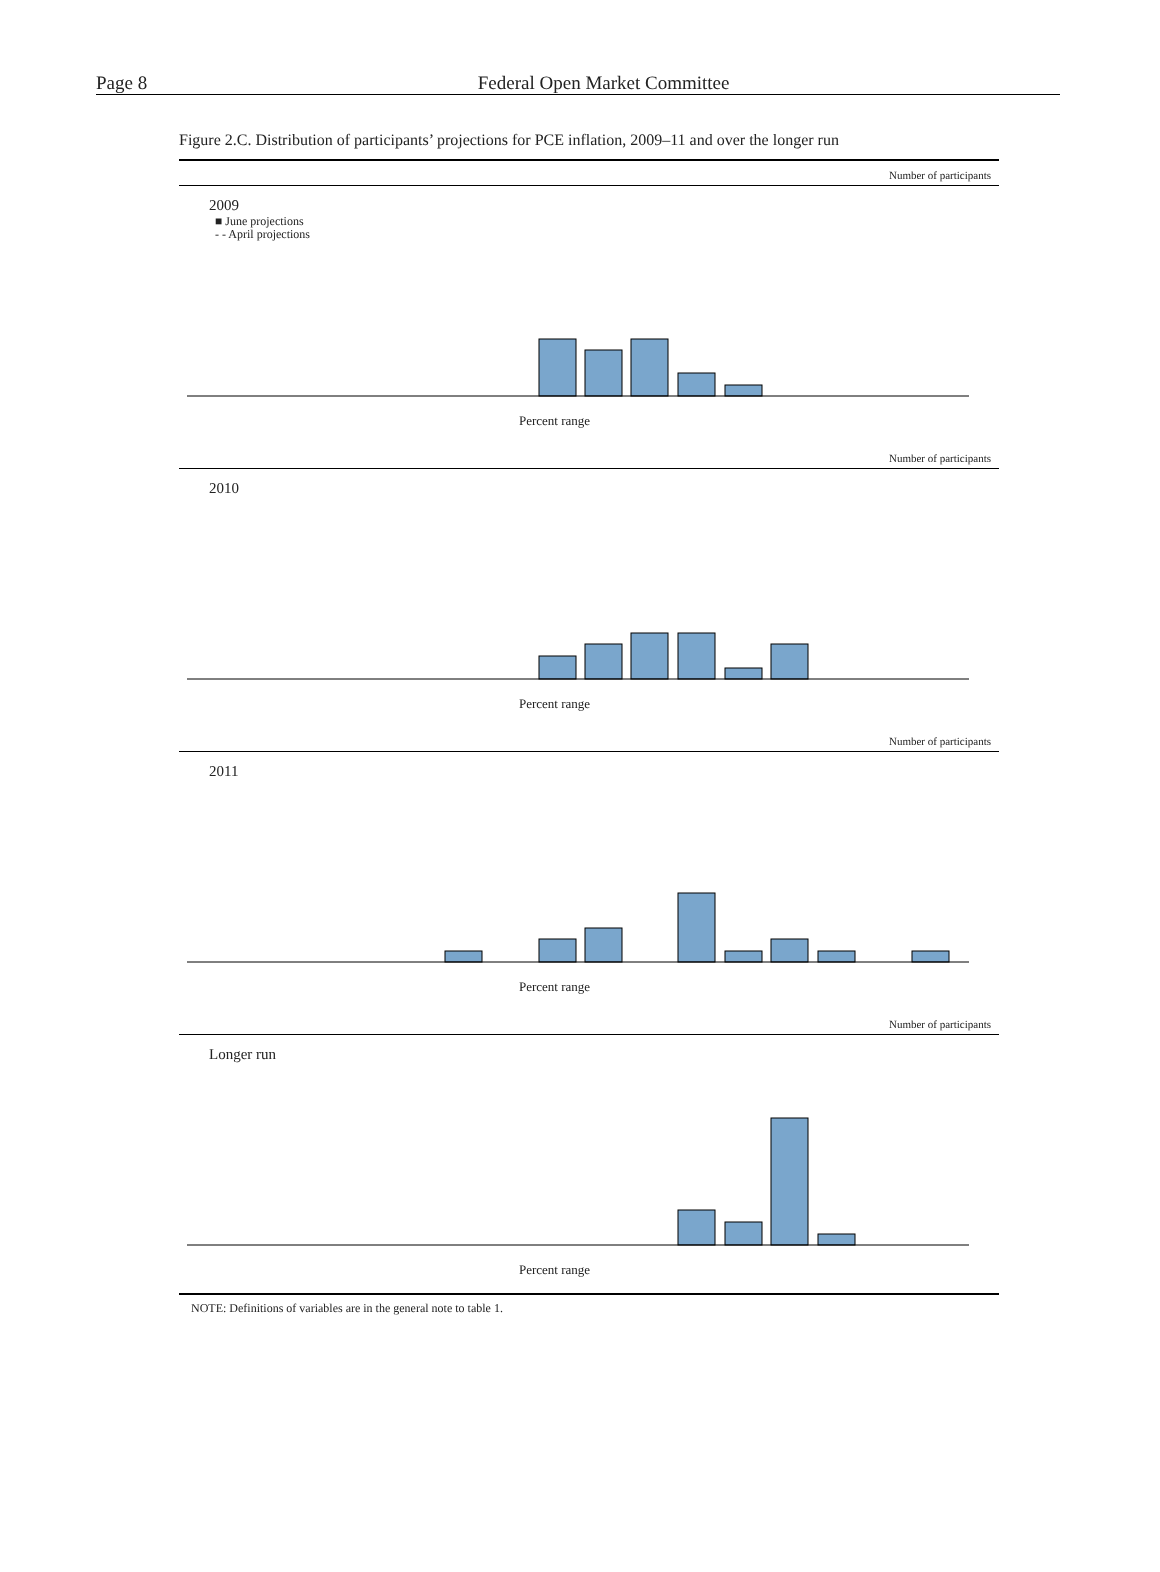Page 8
Federal Open Market Committee
Figure 2.C. Distribution of participants’ projections for PCE inflation, 2009–11 and over the longer run
Number of participants
2009
■ June projections
- - April projections
Percent range
Number of participants
2010
Percent range
Number of participants
2011
Percent range
Number of participants
Longer run
Percent range
NOTE: Definitions of variables are in the general note to table 1.